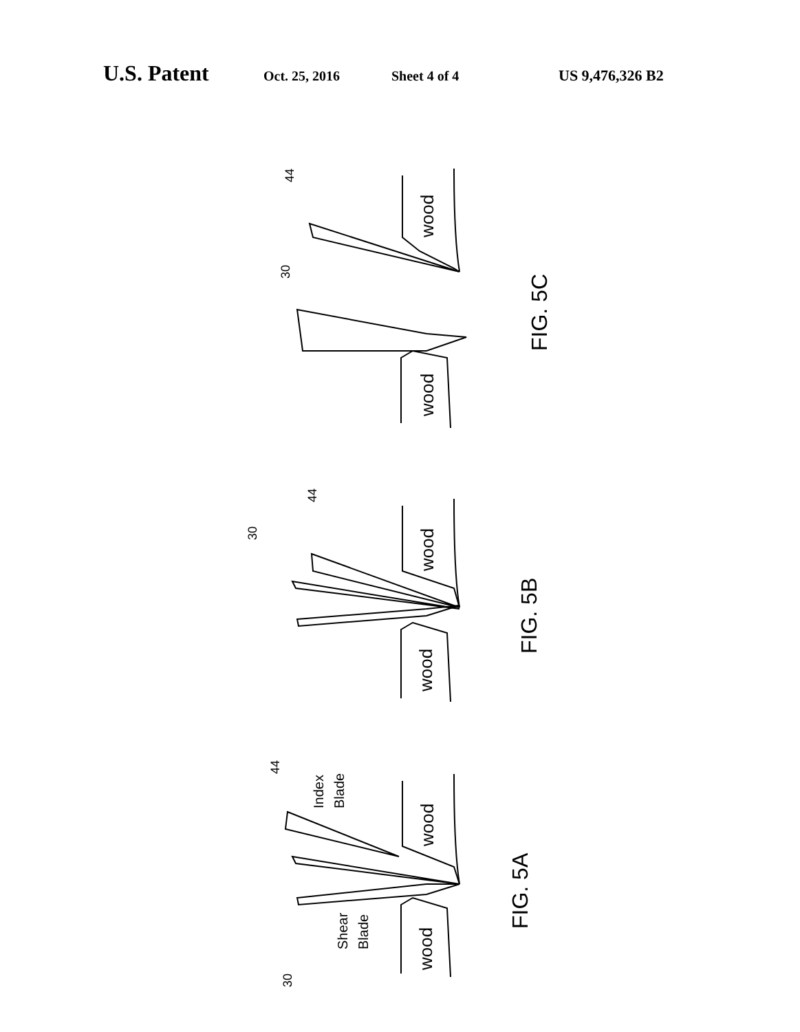U.S. Patent Oct. 25, 2016 Sheet 4 of 4 US 9,476,326 B2
wood
wood
44
30
FIG. 5C
wood
wood
44
30
FIG. 5B
wood
wood
Index
Blade
Shear
Blade
44
30
FIG. 5A